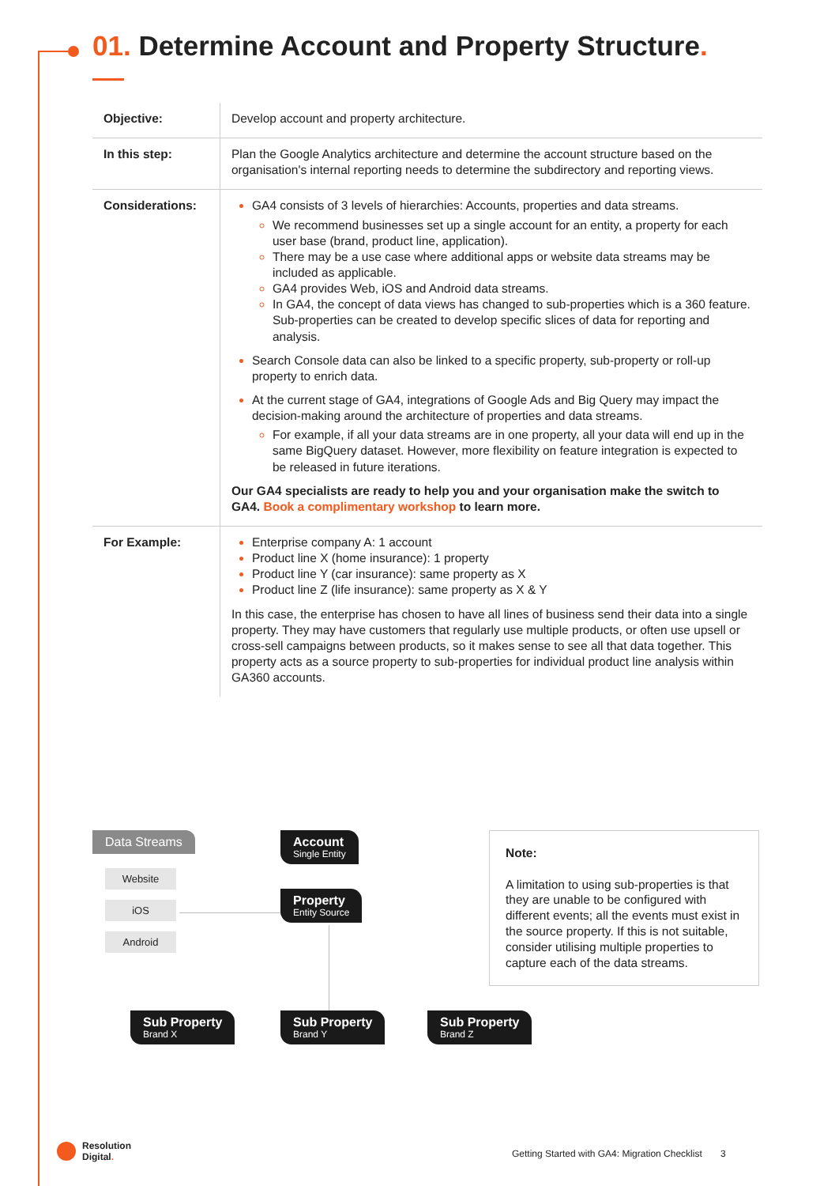01. Determine Account and Property Structure.
| Objective: | Develop account and property architecture. |
| In this step: | Plan the Google Analytics architecture and determine the account structure based on the organisation's internal reporting needs to determine the subdirectory and reporting views. |
| Considerations: | GA4 consists of 3 levels of hierarchies: Accounts, properties and data streams. We recommend businesses set up a single account for an entity, a property for each user base (brand, product line, application). There may be a use case where additional apps or website data streams may be included as applicable. GA4 provides Web, iOS and Android data streams. In GA4, the concept of data views has changed to sub-properties which is a 360 feature. Sub-properties can be created to develop specific slices of data for reporting and analysis. Search Console data can also be linked to a specific property, sub-property or roll-up property to enrich data. At the current stage of GA4, integrations of Google Ads and Big Query may impact the decision-making around the architecture of properties and data streams. For example, if all your data streams are in one property, all your data will end up in the same BigQuery dataset. However, more flexibility on feature integration is expected to be released in future iterations. Our GA4 specialists are ready to help you and your organisation make the switch to GA4. Book a complimentary workshop to learn more. |
| For Example: | Enterprise company A: 1 account Product line X (home insurance): 1 property Product line Y (car insurance): same property as X Product line Z (life insurance): same property as X & Y In this case, the enterprise has chosen to have all lines of business send their data into a single property. They may have customers that regularly use multiple products, or often use upsell or cross-sell campaigns between products, so it makes sense to see all that data together. This property acts as a source property to sub-properties for individual product line analysis within GA360 accounts. |
Data Streams
Website
iOS
Android
Account
Single Entity
Property
Entity Source
Sub Property
Brand X
Sub Property
Brand Y
Sub Property
Brand Z
Note:
A limitation to using sub-properties is that they are unable to be configured with different events; all the events must exist in the source property. If this is not suitable, consider utilising multiple properties to capture each of the data streams.
Resolution
Digital.
Getting Started with GA4: Migration Checklist 3